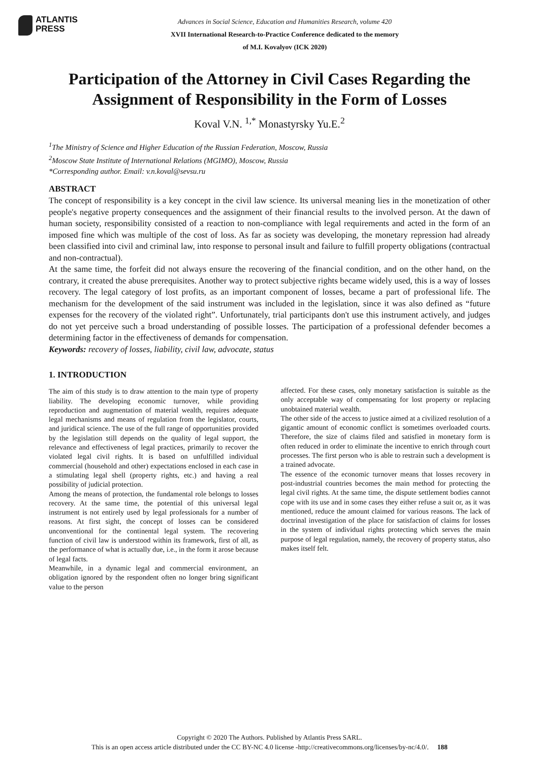ATLANTIS
PRESS
Advances in Social Science, Education and Humanities Research, volume 420
XVII International Research-to-Practice Conference dedicated to the memory
of M.I. Kovalyov (ICK 2020)
Participation of the Attorney in Civil Cases Regarding the Assignment of Responsibility in the Form of Losses
Koval V.N. <sup>1,*</sup> Monastyrsky Yu.E.<sup>2</sup>
<sup>1</sup> The Ministry of Science and Higher Education of the Russian Federation, Moscow, Russia
<sup>2</sup> Moscow State Institute of International Relations (MGIMO), Moscow, Russia
*Corresponding author. Email: v.n.koval@sevsu.ru
ABSTRACT
The concept of responsibility is a key concept in the civil law science. Its universal meaning lies in the monetization of other people's negative property consequences and the assignment of their financial results to the involved person. At the dawn of human society, responsibility consisted of a reaction to non-compliance with legal requirements and acted in the form of an imposed fine which was multiple of the cost of loss. As far as society was developing, the monetary repression had already been classified into civil and criminal law, into response to personal insult and failure to fulfill property obligations (contractual and non-contractual).
At the same time, the forfeit did not always ensure the recovering of the financial condition, and on the other hand, on the contrary, it created the abuse prerequisites. Another way to protect subjective rights became widely used, this is a way of losses recovery. The legal category of lost profits, as an important component of losses, became a part of professional life. The mechanism for the development of the said instrument was included in the legislation, since it was also defined as “future expenses for the recovery of the violated right”. Unfortunately, trial participants don't use this instrument actively, and judges do not yet perceive such a broad understanding of possible losses. The participation of a professional defender becomes a determining factor in the effectiveness of demands for compensation.
Keywords: recovery of losses, liability, civil law, advocate, status
1. INTRODUCTION
The aim of this study is to draw attention to the main type of property liability. The developing economic turnover, while providing reproduction and augmentation of material wealth, requires adequate legal mechanisms and means of regulation from the legislator, courts, and juridical science. The use of the full range of opportunities provided by the legislation still depends on the quality of legal support, the relevance and effectiveness of legal practices, primarily to recover the violated legal civil rights. It is based on unfulfilled individual commercial (household and other) expectations enclosed in each case in a stimulating legal shell (property rights, etc.) and having a real possibility of judicial protection.
Among the means of protection, the fundamental role belongs to losses recovery. At the same time, the potential of this universal legal instrument is not entirely used by legal professionals for a number of reasons. At first sight, the concept of losses can be considered unconventional for the continental legal system. The recovering function of civil law is understood within its framework, first of all, as the performance of what is actually due, i.e., in the form it arose because of legal facts.
Meanwhile, in a dynamic legal and commercial environment, an obligation ignored by the respondent often no longer bring significant value to the person
affected. For these cases, only monetary satisfaction is suitable as the only acceptable way of compensating for lost property or replacing unobtained material wealth.
The other side of the access to justice aimed at a civilized resolution of a gigantic amount of economic conflict is sometimes overloaded courts. Therefore, the size of claims filed and satisfied in monetary form is often reduced in order to eliminate the incentive to enrich through court processes. The first person who is able to restrain such a development is a trained advocate.
The essence of the economic turnover means that losses recovery in post-industrial countries becomes the main method for protecting the legal civil rights. At the same time, the dispute settlement bodies cannot cope with its use and in some cases they either refuse a suit or, as it was mentioned, reduce the amount claimed for various reasons. The lack of doctrinal investigation of the place for satisfaction of claims for losses in the system of individual rights protecting which serves the main purpose of legal regulation, namely, the recovery of property status, also makes itself felt.
Copyright © 2020 The Authors. Published by Atlantis Press SARL.
This is an open access article distributed under the CC BY-NC 4.0 license -http://creativecommons.org/licenses/by-nc/4.0/. 188